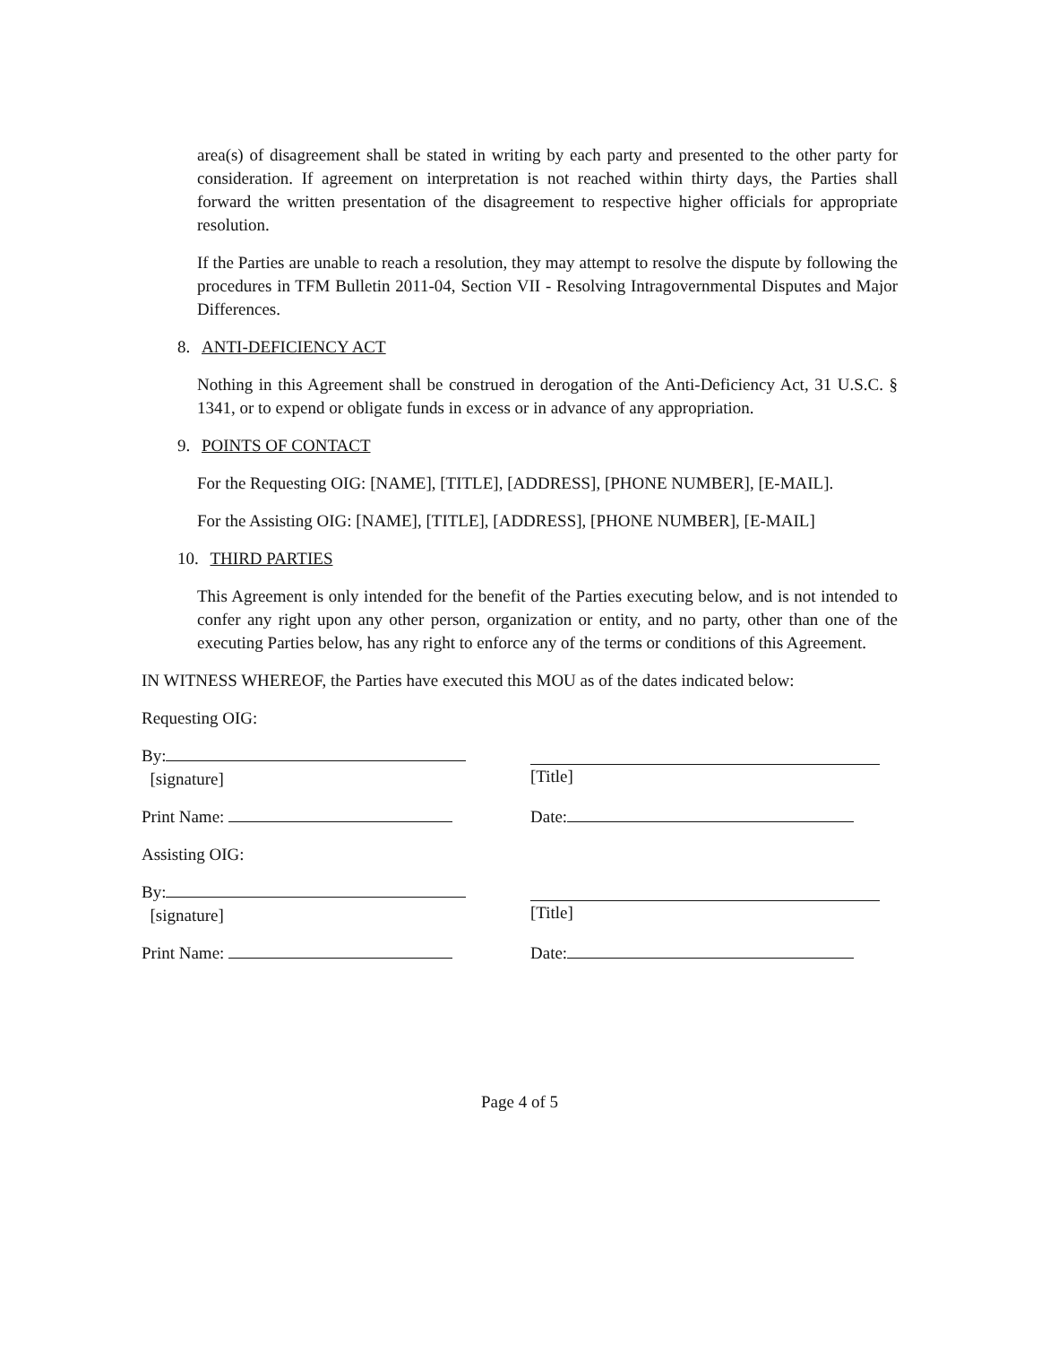area(s) of disagreement shall be stated in writing by each party and presented to the other party for consideration. If agreement on interpretation is not reached within thirty days, the Parties shall forward the written presentation of the disagreement to respective higher officials for appropriate resolution.
If the Parties are unable to reach a resolution, they may attempt to resolve the dispute by following the procedures in TFM Bulletin 2011-04, Section VII - Resolving Intragovernmental Disputes and Major Differences.
8. ANTI-DEFICIENCY ACT
Nothing in this Agreement shall be construed in derogation of the Anti-Deficiency Act, 31 U.S.C. § 1341, or to expend or obligate funds in excess or in advance of any appropriation.
9. POINTS OF CONTACT
For the Requesting OIG: [NAME], [TITLE], [ADDRESS], [PHONE NUMBER], [E-MAIL].
For the Assisting OIG: [NAME], [TITLE], [ADDRESS], [PHONE NUMBER], [E-MAIL]
10. THIRD PARTIES
This Agreement is only intended for the benefit of the Parties executing below, and is not intended to confer any right upon any other person, organization or entity, and no party, other than one of the executing Parties below, has any right to enforce any of the terms or conditions of this Agreement.
IN WITNESS WHEREOF, the Parties have executed this MOU as of the dates indicated below:
Requesting OIG:
By:
[signature]
[Title]
Print Name: Date:
Assisting OIG:
By:
[signature]
[Title]
Print Name: Date:
Page 4 of 5